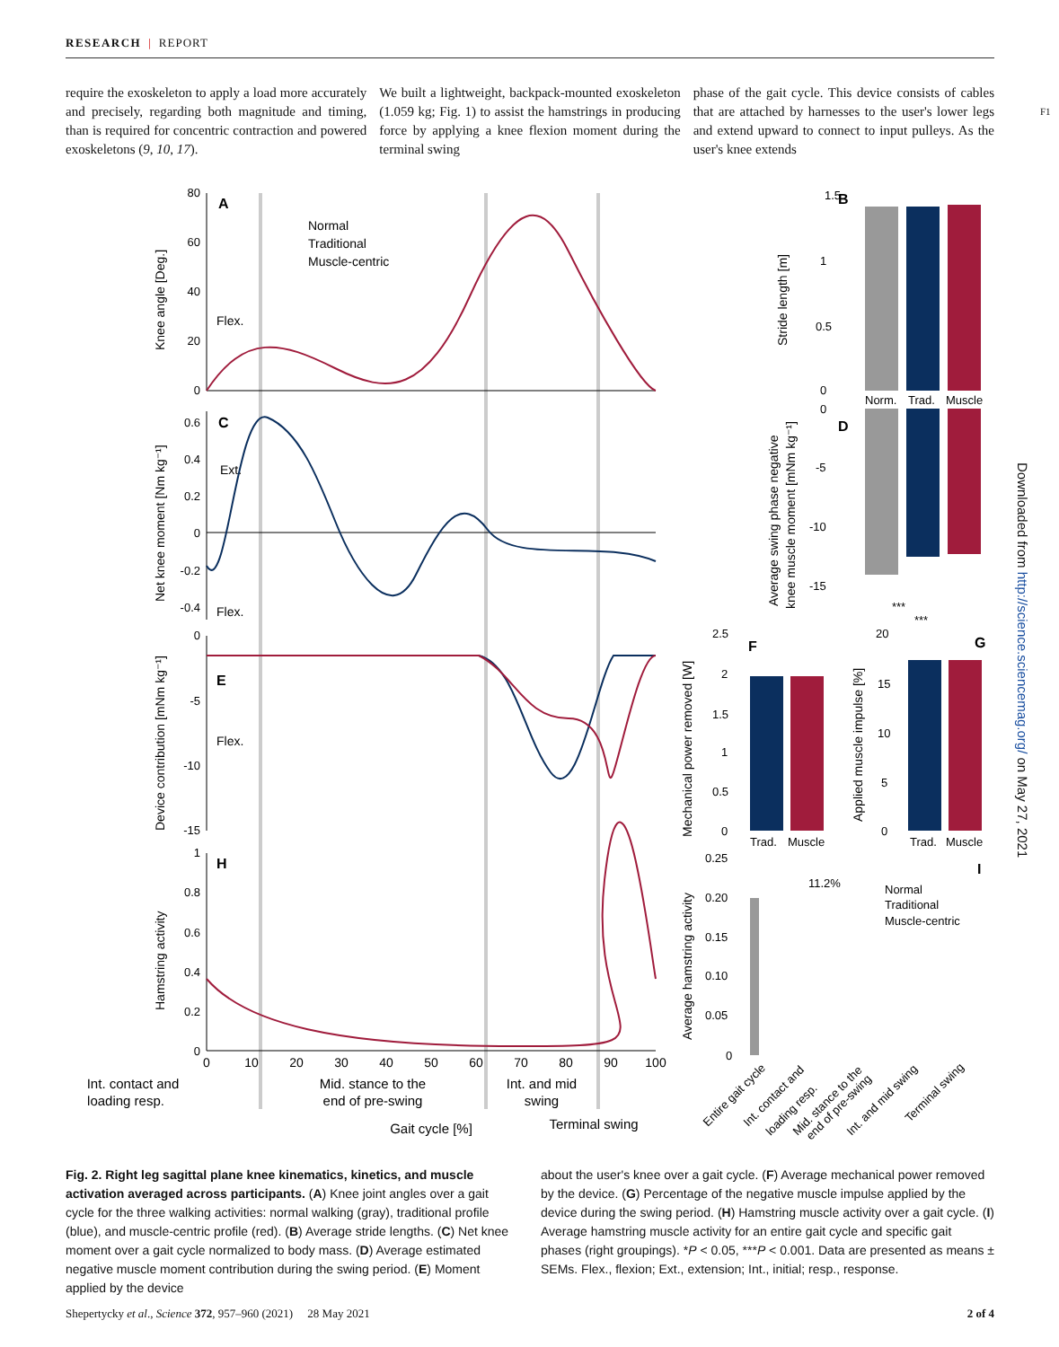RESEARCH | REPORT
require the exoskeleton to apply a load more accurately and precisely, regarding both magnitude and timing, than is required for concentric contraction and powered exoskeletons (9, 10, 17).
We built a lightweight, backpack-mounted exoskeleton (1.059 kg; Fig. 1) to assist the hamstrings in producing force by applying a knee flexion moment during the terminal swing
phase of the gait cycle. This device consists of cables that are attached by harnesses to the user's lower legs and extend upward to connect to input pulleys. As the user's knee extends
F1
Downloaded from http://science.sciencemag.org/ on May 27, 2021
A
C
E
H
Normal
Traditional
Muscle-centric
Flex.
Ext.
Flex.
Flex.
Knee angle [Deg.]
Net knee moment [Nm kg⁻¹]
Device contribution [mNm kg⁻¹]
Hamstring activity
80
60
40
20
0
0.6
0.4
0.2
0
-0.2
-0.4
0
-5
-10
-15
1
0.8
0.6
0.4
0.2
0
0
10
20
30
40
50
60
70
80
90
100
Int. contact and
loading resp.
Mid. stance to the
end of pre-swing
Int. and mid
swing
Gait cycle [%]
Terminal swing
B
D
F
G
I
1.5
1
0.5
0
Norm.
Trad.
Muscle
0
-5
-10
-15
***
***
2.5
2
1.5
1
0.5
0
Trad.
Muscle
20
15
10
5
0
Trad.
Muscle
0.25
0.20
0.15
0.10
0.05
0
11.2%
Normal
Traditional
Muscle-centric
Stride length [m]
Average swing phase negative
knee muscle moment [mNm kg⁻¹]
Mechanical power removed [W]
Applied muscle impulse [%]
Average hamstring activity
Entire gait cycle
Int. contact and
loading resp.
Mid. stance to the
end of pre-swing
Int. and mid swing
Terminal swing
Fig. 2. Right leg sagittal plane knee kinematics, kinetics, and muscle activation averaged across participants. (A) Knee joint angles over a gait cycle for the three walking activities: normal walking (gray), traditional profile (blue), and muscle-centric profile (red). (B) Average stride lengths. (C) Net knee moment over a gait cycle normalized to body mass. (D) Average estimated negative muscle moment contribution during the swing period. (E) Moment applied by the device
about the user's knee over a gait cycle. (F) Average mechanical power removed by the device. (G) Percentage of the negative muscle impulse applied by the device during the swing period. (H) Hamstring muscle activity over a gait cycle. (I) Average hamstring muscle activity for an entire gait cycle and specific gait phases (right groupings). *P < 0.05, ***P < 0.001. Data are presented as means ± SEMs. Flex., flexion; Ext., extension; Int., initial; resp., response.
Shepertycky et al., Science 372, 957–960 (2021) 28 May 2021 2 of 4